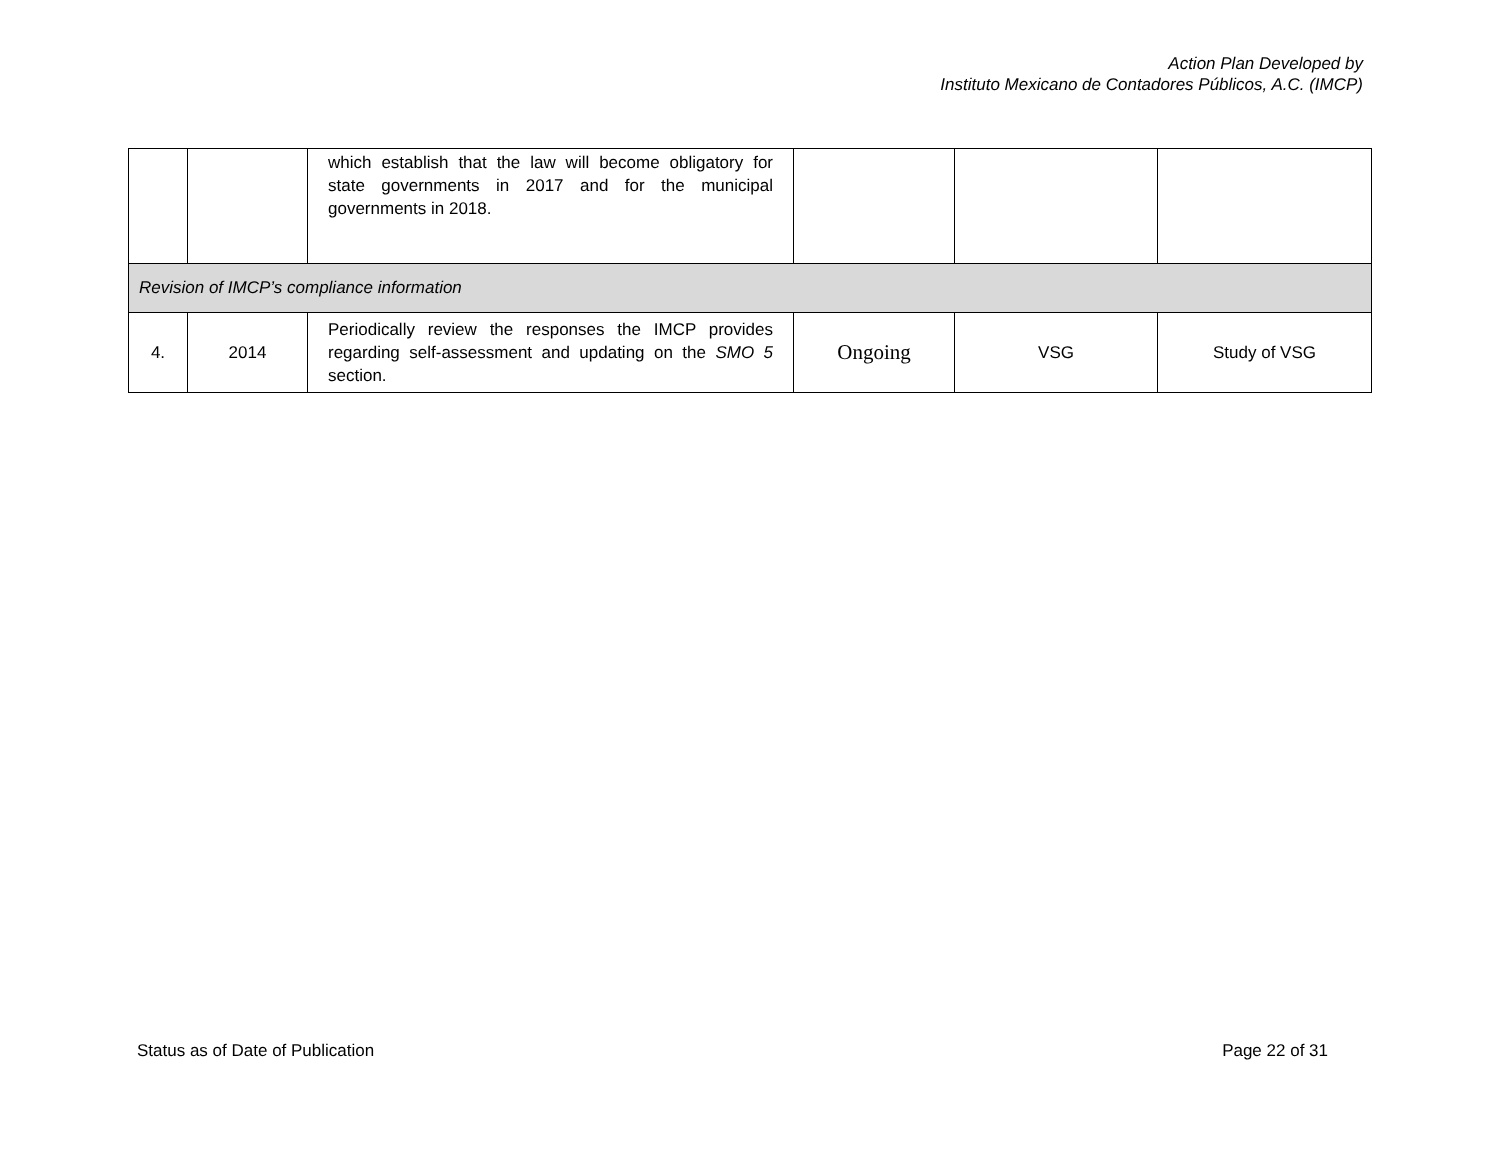Action Plan Developed by
Instituto Mexicano de Contadores Públicos, A.C. (IMCP)
| | | which establish that the law will become obligatory for state governments in 2017 and for the municipal governments in 2018. | | | |
| Revision of IMCP’s compliance information | | | | | |
| 4. | 2014 | Periodically review the responses the IMCP provides regarding self-assessment and updating on the SMO 5 section. | Ongoing | VSG | Study of VSG |
Status as of Date of Publication
Page 22 of 31